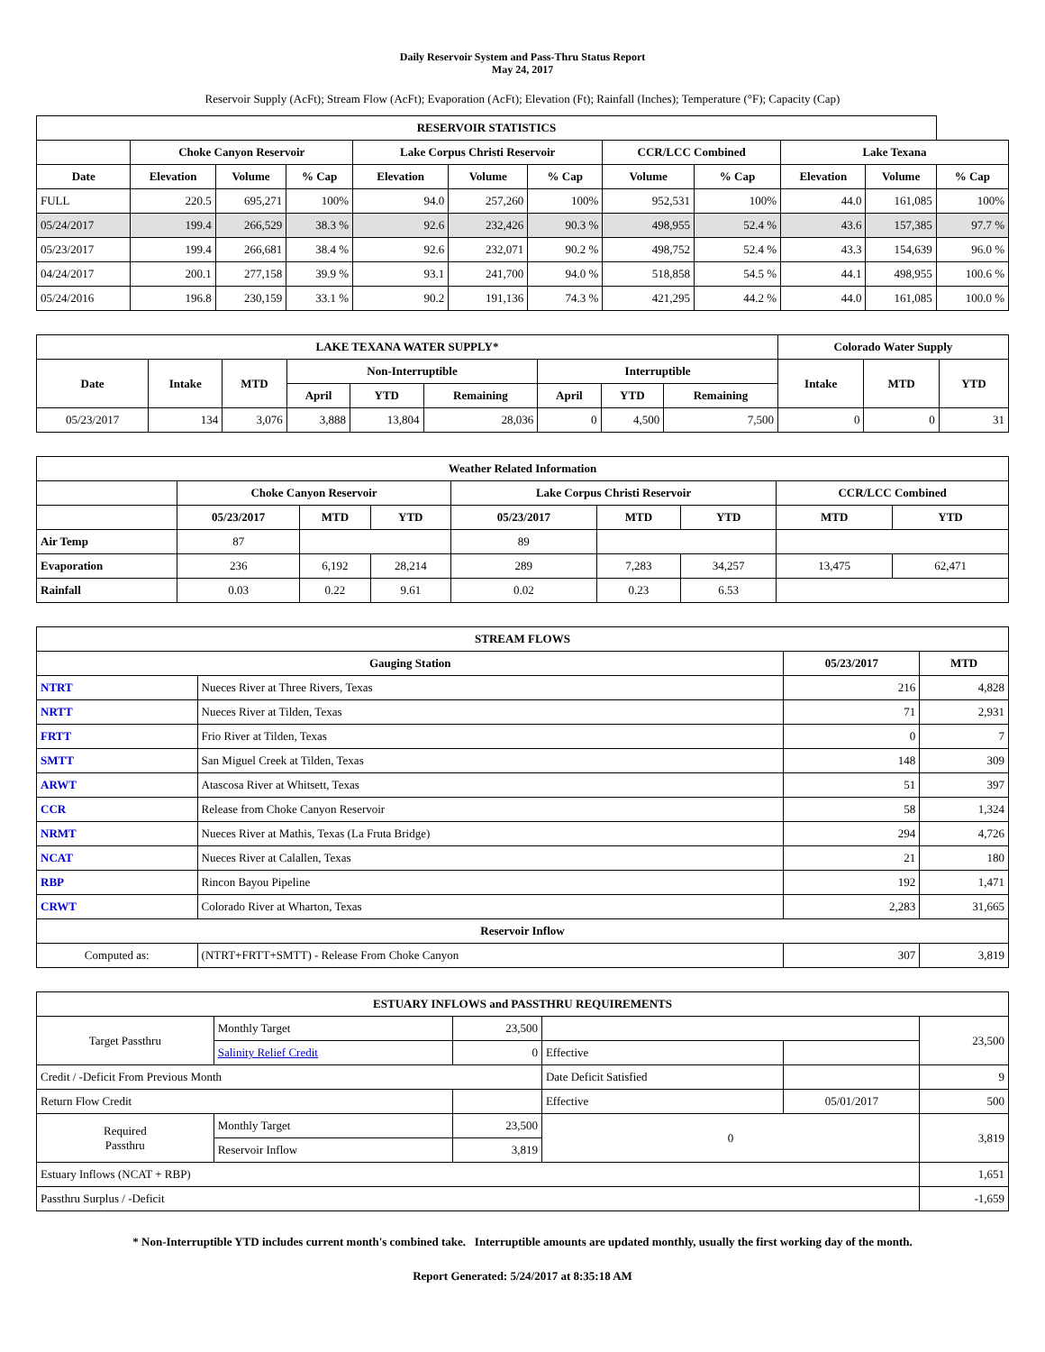Daily Reservoir System and Pass-Thru Status Report
May 24, 2017
Reservoir Supply (AcFt); Stream Flow (AcFt); Evaporation (AcFt); Elevation (Ft); Rainfall (Inches); Temperature (°F); Capacity (Cap)
| RESERVOIR STATISTICS | | | | | | | | | | | |
| --- | --- | --- | --- | --- | --- | --- | --- | --- | --- | --- | --- |
| | Choke Canyon Reservoir | | | Lake Corpus Christi Reservoir | | | CCR/LCC Combined | | Lake Texana | | |
| Date | Elevation | Volume | % Cap | Elevation | Volume | % Cap | Volume | % Cap | Elevation | Volume | % Cap |
| FULL | 220.5 | 695,271 | 100% | 94.0 | 257,260 | 100% | 952,531 | 100% | 44.0 | 161,085 | 100% |
| 05/24/2017 | 199.4 | 266,529 | 38.3 % | 92.6 | 232,426 | 90.3 % | 498,955 | 52.4 % | 43.6 | 157,385 | 97.7 % |
| 05/23/2017 | 199.4 | 266,681 | 38.4 % | 92.6 | 232,071 | 90.2 % | 498,752 | 52.4 % | 43.3 | 154,639 | 96.0 % |
| 04/24/2017 | 200.1 | 277,158 | 39.9 % | 93.1 | 241,700 | 94.0 % | 518,858 | 54.5 % | 44.1 | 498,955 | 100.6 % |
| 05/24/2016 | 196.8 | 230,159 | 33.1 % | 90.2 | 191,136 | 74.3 % | 421,295 | 44.2 % | 44.0 | 161,085 | 100.0 % |
| LAKE TEXANA WATER SUPPLY* | | | | | | | | | Colorado Water Supply | | |
| --- | --- | --- | --- | --- | --- | --- | --- | --- | --- | --- | --- |
| Date | Intake | MTD | Non-Interruptible | | | Interruptible | | | Intake | MTD | YTD |
| | | | April | YTD | Remaining | April | YTD | Remaining | | | |
| 05/23/2017 | 134 | 3,076 | 3,888 | 13,804 | 28,036 | 0 | 4,500 | 7,500 | 0 | 0 | 31 |
| Weather Related Information | | | | | | | | |
| --- | --- | --- | --- | --- | --- | --- | --- | --- |
| | Choke Canyon Reservoir | | | Lake Corpus Christi Reservoir | | | CCR/LCC Combined | |
| | 05/23/2017 | MTD | YTD | 05/23/2017 | MTD | YTD | MTD | YTD |
| Air Temp | 87 | | | 89 | | | | |
| Evaporation | 236 | 6,192 | 28,214 | 289 | 7,283 | 34,257 | 13,475 | 62,471 |
| Rainfall | 0.03 | 0.22 | 9.61 | 0.02 | 0.23 | 6.53 | | |
| STREAM FLOWS | | | |
| --- | --- | --- | --- |
| Gauging Station | | 05/23/2017 | MTD |
| NTRT | Nueces River at Three Rivers, Texas | 216 | 4,828 |
| NRTT | Nueces River at Tilden, Texas | 71 | 2,931 |
| FRTT | Frio River at Tilden, Texas | 0 | 7 |
| SMTT | San Miguel Creek at Tilden, Texas | 148 | 309 |
| ARWT | Atascosa River at Whitsett, Texas | 51 | 397 |
| CCR | Release from Choke Canyon Reservoir | 58 | 1,324 |
| NRMT | Nueces River at Mathis, Texas (La Fruta Bridge) | 294 | 4,726 |
| NCAT | Nueces River at Calallen, Texas | 21 | 180 |
| RBP | Rincon Bayou Pipeline | 192 | 1,471 |
| CRWT | Colorado River at Wharton, Texas | 2,283 | 31,665 |
| Reservoir Inflow | | | |
| Computed as: | (NTRT+FRTT+SMTT) - Release From Choke Canyon | 307 | 3,819 |
| ESTUARY INFLOWS and PASSTHRU REQUIREMENTS | | | | | |
| --- | --- | --- | --- | --- | --- |
| Target Passthru | Monthly Target | 23,500 | | | 23,500 |
| | Salinity Relief Credit | 0 | Effective | | |
| Credit / -Deficit From Previous Month | | | Date Deficit Satisfied | | 9 |
| Return Flow Credit | | | Effective | 05/01/2017 | 500 |
| Required Passthru | Monthly Target | 23,500 | 0 | | 3,819 |
| | Reservoir Inflow | 3,819 | | | |
| Estuary Inflows (NCAT + RBP) | | | | | 1,651 |
| Passthru Surplus / -Deficit | | | | | -1,659 |
* Non-Interruptible YTD includes current month's combined take. Interruptible amounts are updated monthly, usually the first working day of the month.
Report Generated: 5/24/2017 at 8:35:18 AM